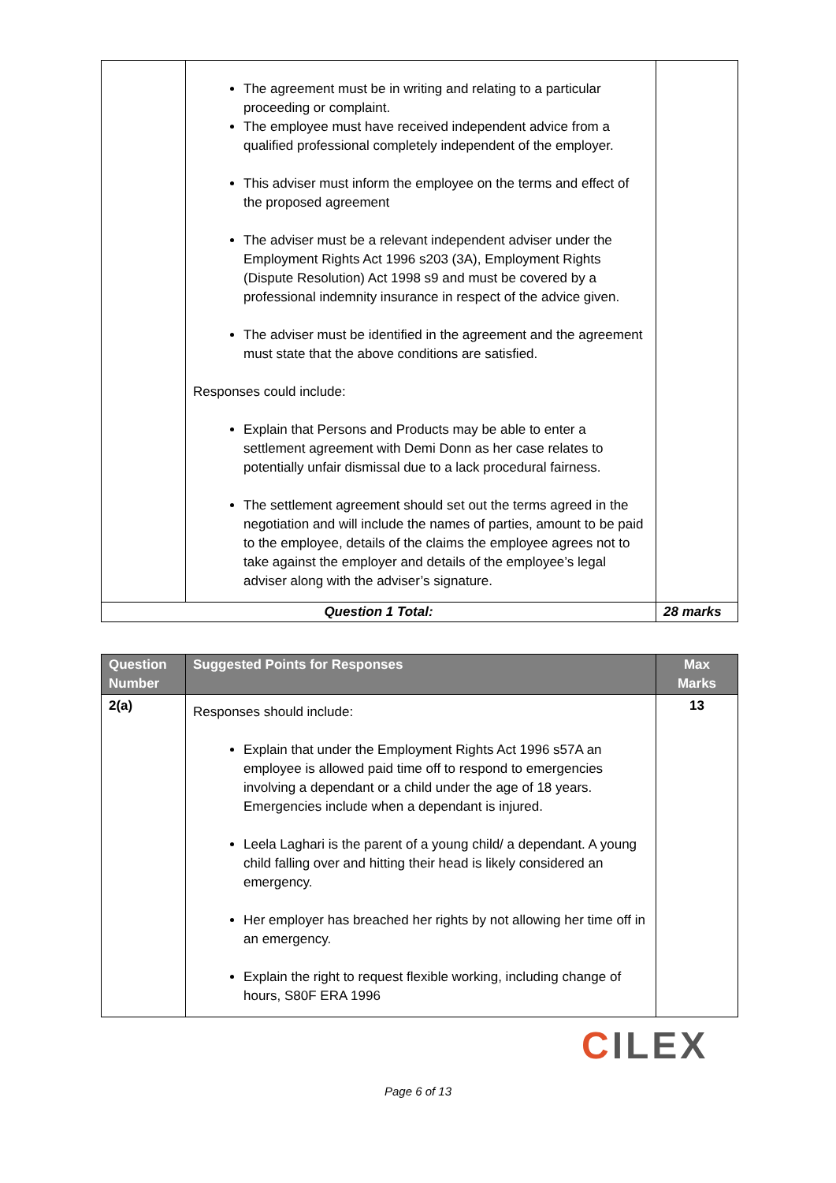| | The agreement must be in writing and relating to a particular proceeding or complaint. The employee must have received independent advice from a qualified professional completely independent of the employer. This adviser must inform the employee on the terms and effect of the proposed agreement The adviser must be a relevant independent adviser under the Employment Rights Act 1996 s203 (3A), Employment Rights (Dispute Resolution) Act 1998 s9 and must be covered by a professional indemnity insurance in respect of the advice given. The adviser must be identified in the agreement and the agreement must state that the above conditions are satisfied. Responses could include: Explain that Persons and Products may be able to enter a settlement agreement with Demi Donn as her case relates to potentially unfair dismissal due to a lack procedural fairness. The settlement agreement should set out the terms agreed in the negotiation and will include the names of parties, amount to be paid to the employee, details of the claims the employee agrees not to take against the employer and details of the employee’s legal adviser along with the adviser’s signature. | |
| Question 1 Total: | | 28 marks |
| Question Number | Suggested Points for Responses | Max Marks |
| --- | --- | --- |
| 2(a) | Responses should include: Explain that under the Employment Rights Act 1996 s57A an employee is allowed paid time off to respond to emergencies involving a dependant or a child under the age of 18 years. Emergencies include when a dependant is injured. Leela Laghari is the parent of a young child/ a dependant. A young child falling over and hitting their head is likely considered an emergency. Her employer has breached her rights by not allowing her time off in an emergency. Explain the right to request flexible working, including change of hours, S80F ERA 1996 | 13 |
CILEX
Page 6 of 13